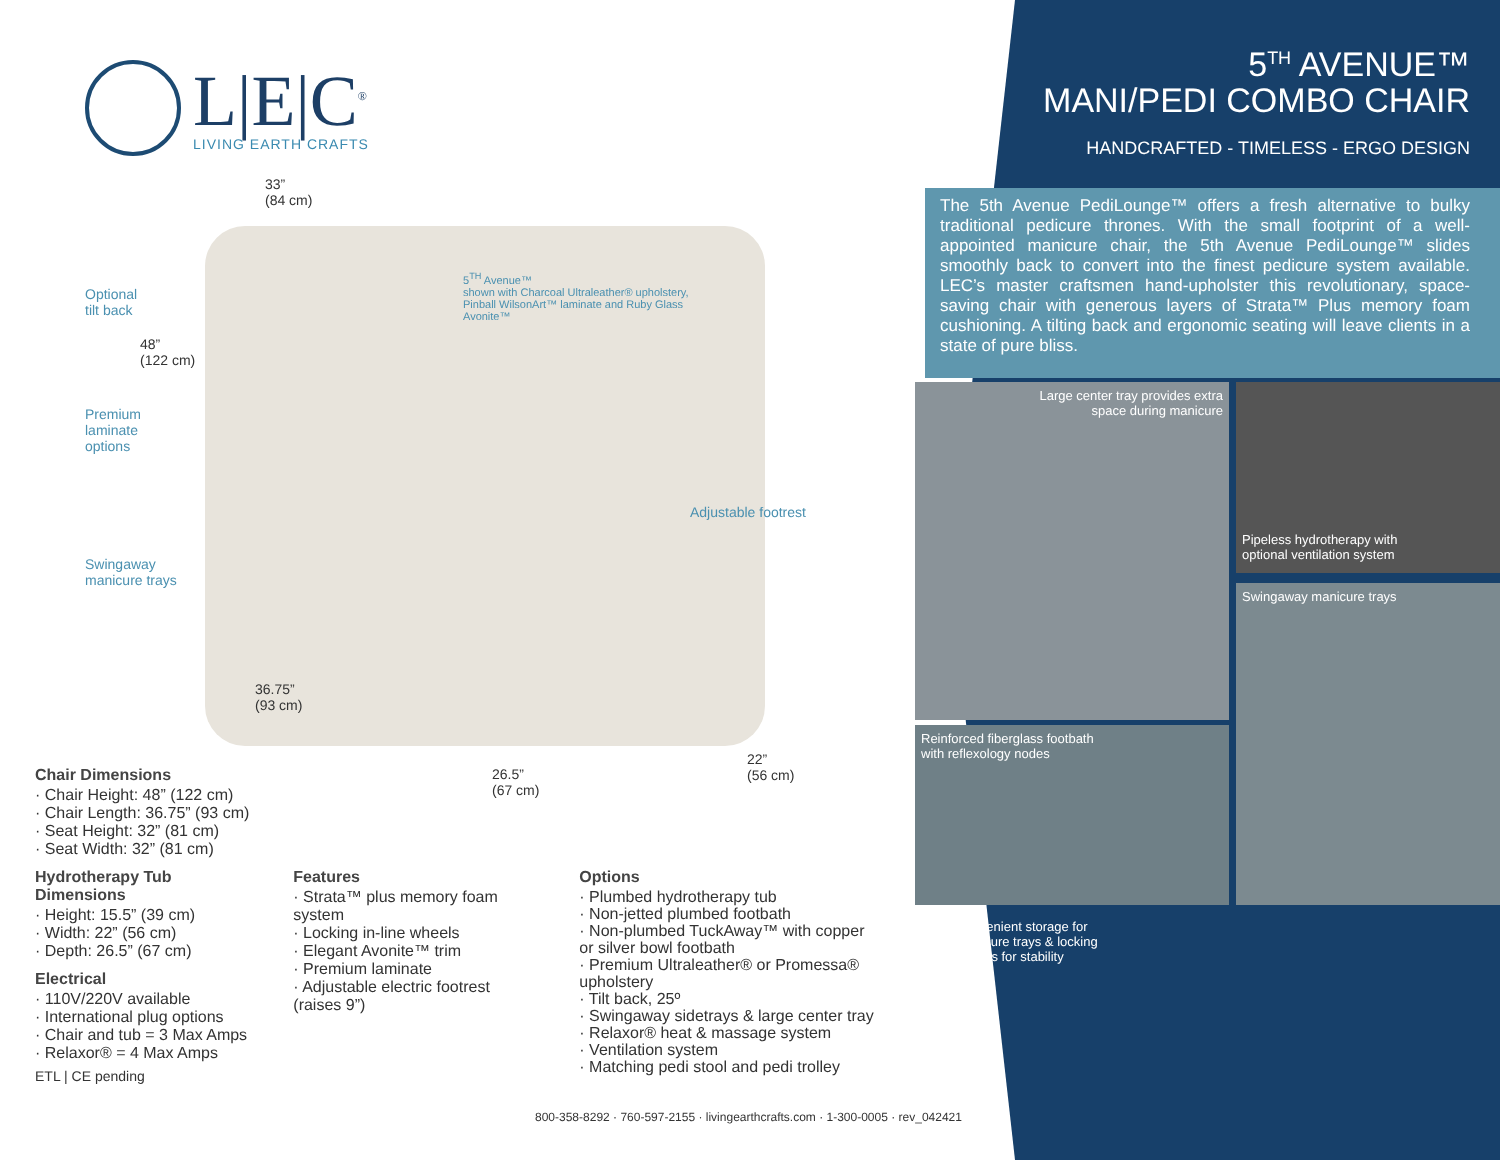L|E|C<sup>®</sup>
LIVING EARTH CRAFTS
33”
(84 cm)
Optional
tilt back
48”
(122 cm)
Premium
laminate
options
Swingaway
manicure trays
5<sup>TH</sup> Avenue™
shown with Charcoal Ultraleather® upholstery,
Pinball WilsonArt™ laminate and Ruby Glass
Avonite™
Adjustable footrest
36.75”
(93 cm)
26.5”
(67 cm)
22”
(56 cm)
Chair Dimensions
· Chair Height: 48” (122 cm)
· Chair Length: 36.75” (93 cm)
· Seat Height: 32” (81 cm)
· Seat Width: 32” (81 cm)
Hydrotherapy Tub Dimensions
· Height: 15.5” (39 cm)
· Width: 22” (56 cm)
· Depth: 26.5” (67 cm)
Electrical
· 110V/220V available
· International plug options
· Chair and tub = 3 Max Amps
· Relaxor® = 4 Max Amps
ETL | CE pending
Features
· Strata™ plus memory foam system
· Locking in-line wheels
· Elegant Avonite™ trim
· Premium laminate
· Adjustable electric footrest
(raises 9”)
Options
· Plumbed hydrotherapy tub
· Non-jetted plumbed footbath
· Non-plumbed TuckAway™ with copper
or silver bowl footbath
· Premium Ultraleather® or Promessa® upholstery
· Tilt back, 25º
· Swingaway sidetrays & large center tray
· Relaxor® heat & massage system
· Ventilation system
· Matching pedi stool and pedi trolley
5<sup>TH</sup> AVENUE™
MANI/PEDI COMBO CHAIR
HANDCRAFTED - TIMELESS - ERGO DESIGN
The 5th Avenue PediLounge™ offers a fresh alternative to bulky traditional pedicure thrones. With the small footprint of a well-appointed manicure chair, the 5th Avenue PediLounge™ slides smoothly back to convert into the finest pedicure system available. LEC’s master craftsmen hand-upholster this revolutionary, space-saving chair with generous layers of Strata™ Plus memory foam cushioning. A tilting back and ergonomic seating will leave clients in a state of pure bliss.
Large center tray provides extra
space during manicure
Pipeless hydrotherapy with
optional ventilation system
Swingaway manicure trays
Reinforced fiberglass footbath
with reflexology nodes
Convenient storage for
manicure trays & locking
casters for stability
800-358-8292 · 760-597-2155 · livingearthcrafts.com · 1-300-0005 · rev_042421